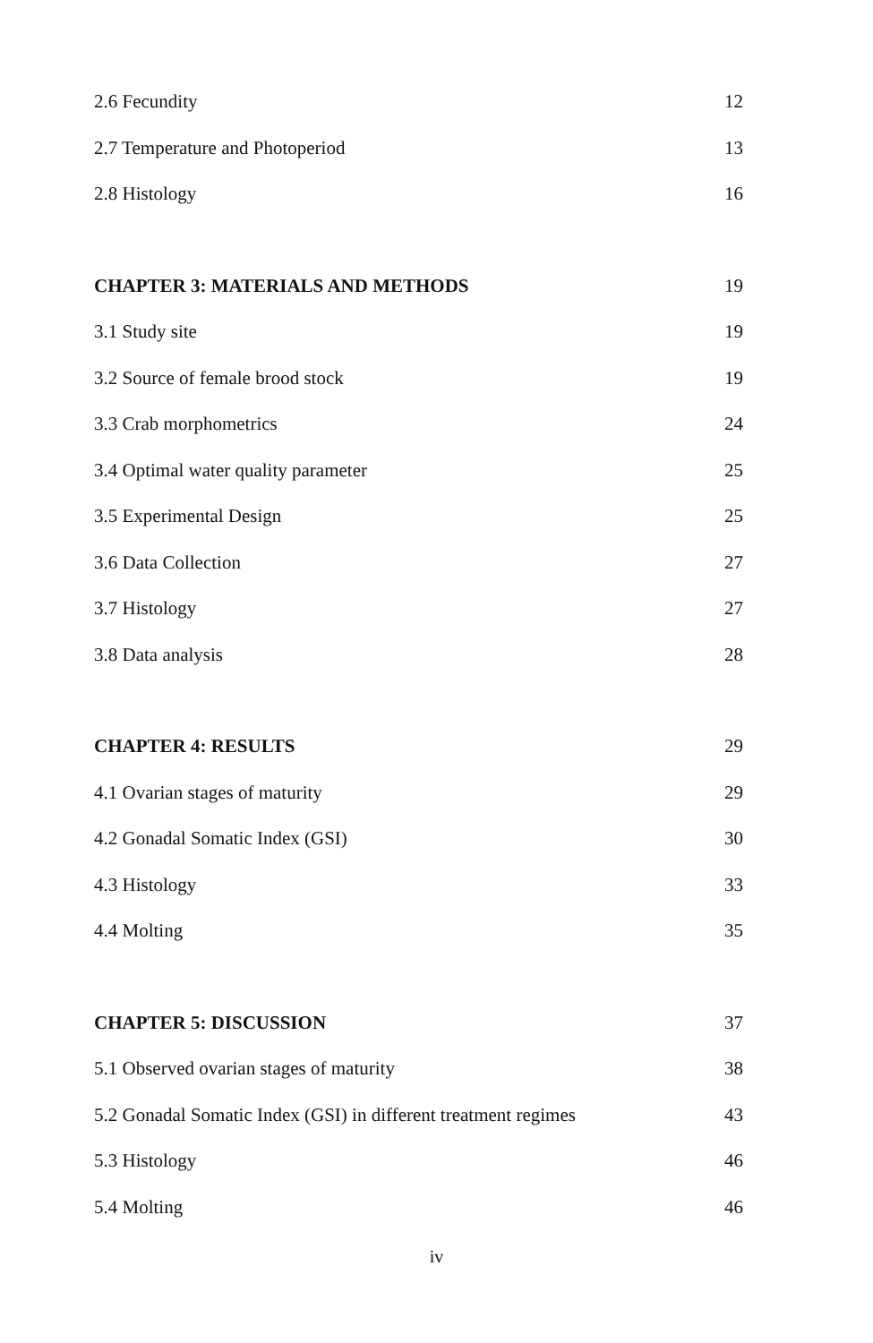2.6 Fecundity 12
2.7 Temperature and Photoperiod 13
2.8 Histology 16
CHAPTER 3: MATERIALS AND METHODS 19
3.1 Study site 19
3.2 Source of female brood stock 19
3.3 Crab morphometrics 24
3.4 Optimal water quality parameter 25
3.5 Experimental Design 25
3.6 Data Collection 27
3.7 Histology 27
3.8 Data analysis 28
CHAPTER 4: RESULTS 29
4.1 Ovarian stages of maturity 29
4.2 Gonadal Somatic Index (GSI) 30
4.3 Histology 33
4.4 Molting 35
CHAPTER 5: DISCUSSION 37
5.1 Observed ovarian stages of maturity 38
5.2 Gonadal Somatic Index (GSI) in different treatment regimes 43
5.3 Histology 46
5.4 Molting 46
iv